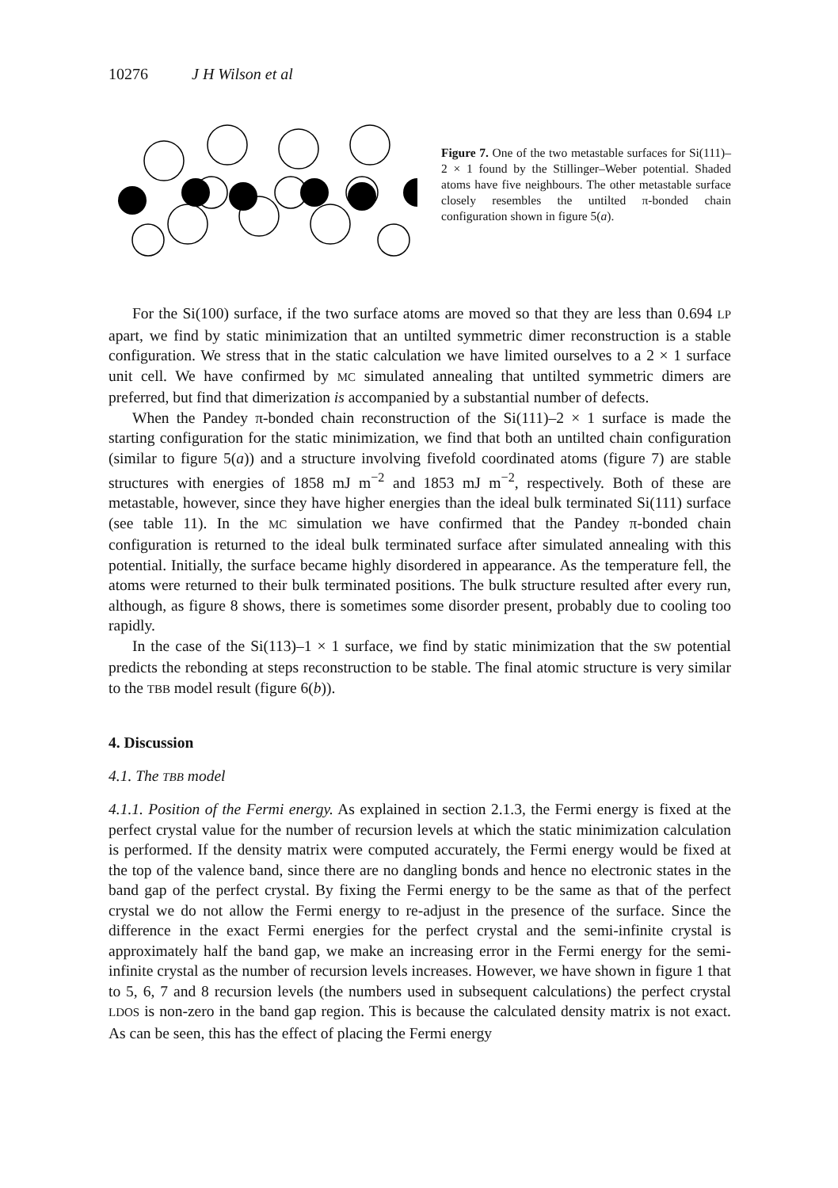10276 J H Wilson et al
Figure 7. One of the two metastable surfaces for Si(111)–2 × 1 found by the Stillinger–Weber potential. Shaded atoms have five neighbours. The other metastable surface closely resembles the untilted π-bonded chain configuration shown in figure 5(a).
For the Si(100) surface, if the two surface atoms are moved so that they are less than 0.694 LP apart, we find by static minimization that an untilted symmetric dimer reconstruction is a stable configuration. We stress that in the static calculation we have limited ourselves to a 2 × 1 surface unit cell. We have confirmed by MC simulated annealing that untilted symmetric dimers are preferred, but find that dimerization is accompanied by a substantial number of defects.
When the Pandey π-bonded chain reconstruction of the Si(111)–2 × 1 surface is made the starting configuration for the static minimization, we find that both an untilted chain configuration (similar to figure 5(a)) and a structure involving fivefold coordinated atoms (figure 7) are stable structures with energies of 1858 mJ m<sup>−2</sup> and 1853 mJ m<sup>−2</sup>, respectively. Both of these are metastable, however, since they have higher energies than the ideal bulk terminated Si(111) surface (see table 11). In the MC simulation we have confirmed that the Pandey π-bonded chain configuration is returned to the ideal bulk terminated surface after simulated annealing with this potential. Initially, the surface became highly disordered in appearance. As the temperature fell, the atoms were returned to their bulk terminated positions. The bulk structure resulted after every run, although, as figure 8 shows, there is sometimes some disorder present, probably due to cooling too rapidly.
In the case of the Si(113)–1 × 1 surface, we find by static minimization that the SW potential predicts the rebonding at steps reconstruction to be stable. The final atomic structure is very similar to the TBB model result (figure 6(b)).
4. Discussion
4.1. The TBB model
4.1.1. Position of the Fermi energy. As explained in section 2.1.3, the Fermi energy is fixed at the perfect crystal value for the number of recursion levels at which the static minimization calculation is performed. If the density matrix were computed accurately, the Fermi energy would be fixed at the top of the valence band, since there are no dangling bonds and hence no electronic states in the band gap of the perfect crystal. By fixing the Fermi energy to be the same as that of the perfect crystal we do not allow the Fermi energy to re-adjust in the presence of the surface. Since the difference in the exact Fermi energies for the perfect crystal and the semi-infinite crystal is approximately half the band gap, we make an increasing error in the Fermi energy for the semi-infinite crystal as the number of recursion levels increases. However, we have shown in figure 1 that to 5, 6, 7 and 8 recursion levels (the numbers used in subsequent calculations) the perfect crystal LDOS is non-zero in the band gap region. This is because the calculated density matrix is not exact. As can be seen, this has the effect of placing the Fermi energy